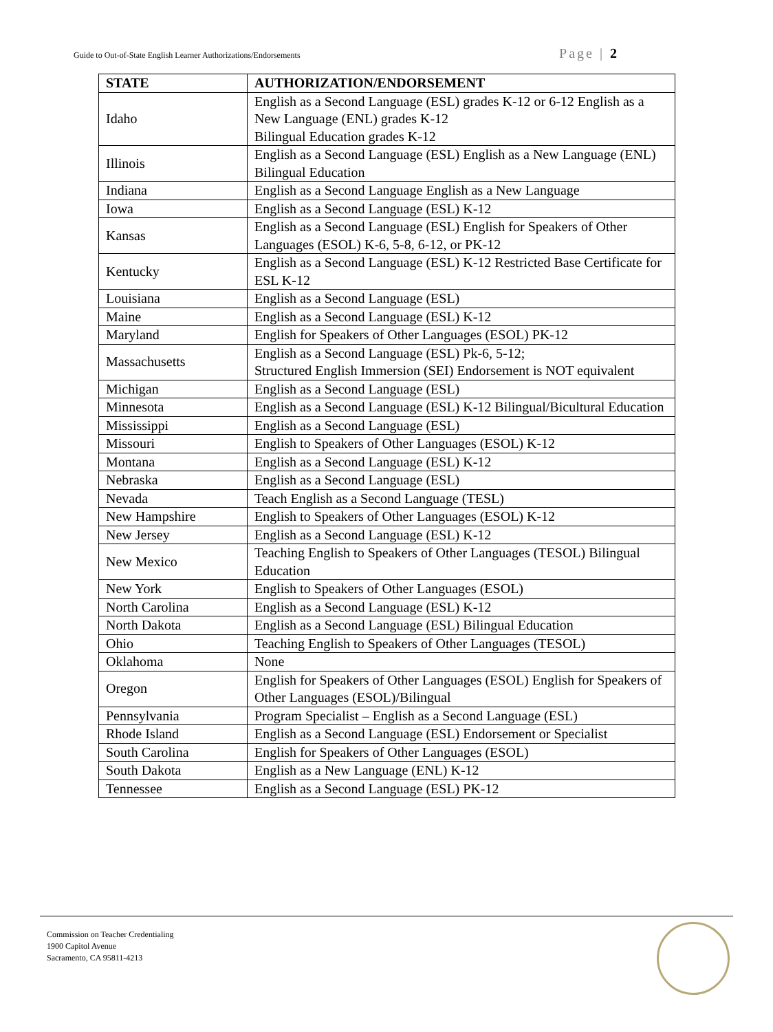Guide to Out-of-State English Learner Authorizations/Endorsements Page | 2
| STATE | AUTHORIZATION/ENDORSEMENT |
| --- | --- |
| Idaho | English as a Second Language (ESL) grades K-12 or 6-12 English as a New Language (ENL) grades K-12 Bilingual Education grades K-12 |
| Illinois | English as a Second Language (ESL) English as a New Language (ENL) Bilingual Education |
| Indiana | English as a Second Language English as a New Language |
| Iowa | English as a Second Language (ESL) K-12 |
| Kansas | English as a Second Language (ESL) English for Speakers of Other Languages (ESOL) K-6, 5-8, 6-12, or PK-12 |
| Kentucky | English as a Second Language (ESL) K-12 Restricted Base Certificate for ESL K-12 |
| Louisiana | English as a Second Language (ESL) |
| Maine | English as a Second Language (ESL) K-12 |
| Maryland | English for Speakers of Other Languages (ESOL) PK-12 |
| Massachusetts | English as a Second Language (ESL) Pk-6, 5-12; Structured English Immersion (SEI) Endorsement is NOT equivalent |
| Michigan | English as a Second Language (ESL) |
| Minnesota | English as a Second Language (ESL) K-12 Bilingual/Bicultural Education |
| Mississippi | English as a Second Language (ESL) |
| Missouri | English to Speakers of Other Languages (ESOL) K-12 |
| Montana | English as a Second Language (ESL) K-12 |
| Nebraska | English as a Second Language (ESL) |
| Nevada | Teach English as a Second Language (TESL) |
| New Hampshire | English to Speakers of Other Languages (ESOL) K-12 |
| New Jersey | English as a Second Language (ESL) K-12 |
| New Mexico | Teaching English to Speakers of Other Languages (TESOL) Bilingual Education |
| New York | English to Speakers of Other Languages (ESOL) |
| North Carolina | English as a Second Language (ESL) K-12 |
| North Dakota | English as a Second Language (ESL) Bilingual Education |
| Ohio | Teaching English to Speakers of Other Languages (TESOL) |
| Oklahoma | None |
| Oregon | English for Speakers of Other Languages (ESOL) English for Speakers of Other Languages (ESOL)/Bilingual |
| Pennsylvania | Program Specialist – English as a Second Language (ESL) |
| Rhode Island | English as a Second Language (ESL) Endorsement or Specialist |
| South Carolina | English for Speakers of Other Languages (ESOL) |
| South Dakota | English as a New Language (ENL) K-12 |
| Tennessee | English as a Second Language (ESL) PK-12 |
Commission on Teacher Credentialing
1900 Capitol Avenue
Sacramento, CA 95811-4213